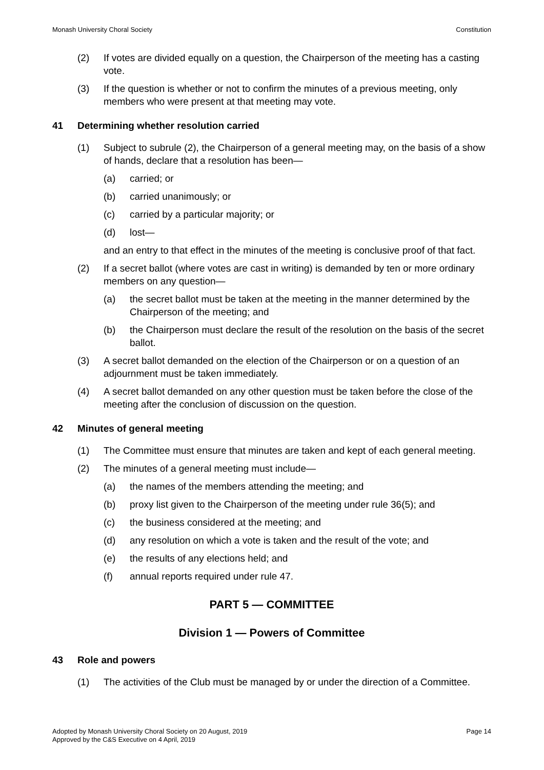Monash University Choral Society Constitution
(2) If votes are divided equally on a question, the Chairperson of the meeting has a casting vote.
(3) If the question is whether or not to confirm the minutes of a previous meeting, only members who were present at that meeting may vote.
41 Determining whether resolution carried
(1) Subject to subrule (2), the Chairperson of a general meeting may, on the basis of a show of hands, declare that a resolution has been—
(a) carried; or
(b) carried unanimously; or
(c) carried by a particular majority; or
(d) lost—
and an entry to that effect in the minutes of the meeting is conclusive proof of that fact.
(2) If a secret ballot (where votes are cast in writing) is demanded by ten or more ordinary members on any question—
(a) the secret ballot must be taken at the meeting in the manner determined by the Chairperson of the meeting; and
(b) the Chairperson must declare the result of the resolution on the basis of the secret ballot.
(3) A secret ballot demanded on the election of the Chairperson or on a question of an adjournment must be taken immediately.
(4) A secret ballot demanded on any other question must be taken before the close of the meeting after the conclusion of discussion on the question.
42 Minutes of general meeting
(1) The Committee must ensure that minutes are taken and kept of each general meeting.
(2) The minutes of a general meeting must include—
(a) the names of the members attending the meeting; and
(b) proxy list given to the Chairperson of the meeting under rule 36(5); and
(c) the business considered at the meeting; and
(d) any resolution on which a vote is taken and the result of the vote; and
(e) the results of any elections held; and
(f) annual reports required under rule 47.
PART 5 — COMMITTEE
Division 1 — Powers of Committee
43 Role and powers
(1) The activities of the Club must be managed by or under the direction of a Committee.
Adopted by Monash University Choral Society on 20 August, 2019
Approved by the C&S Executive on 4 April, 2019 Page 14